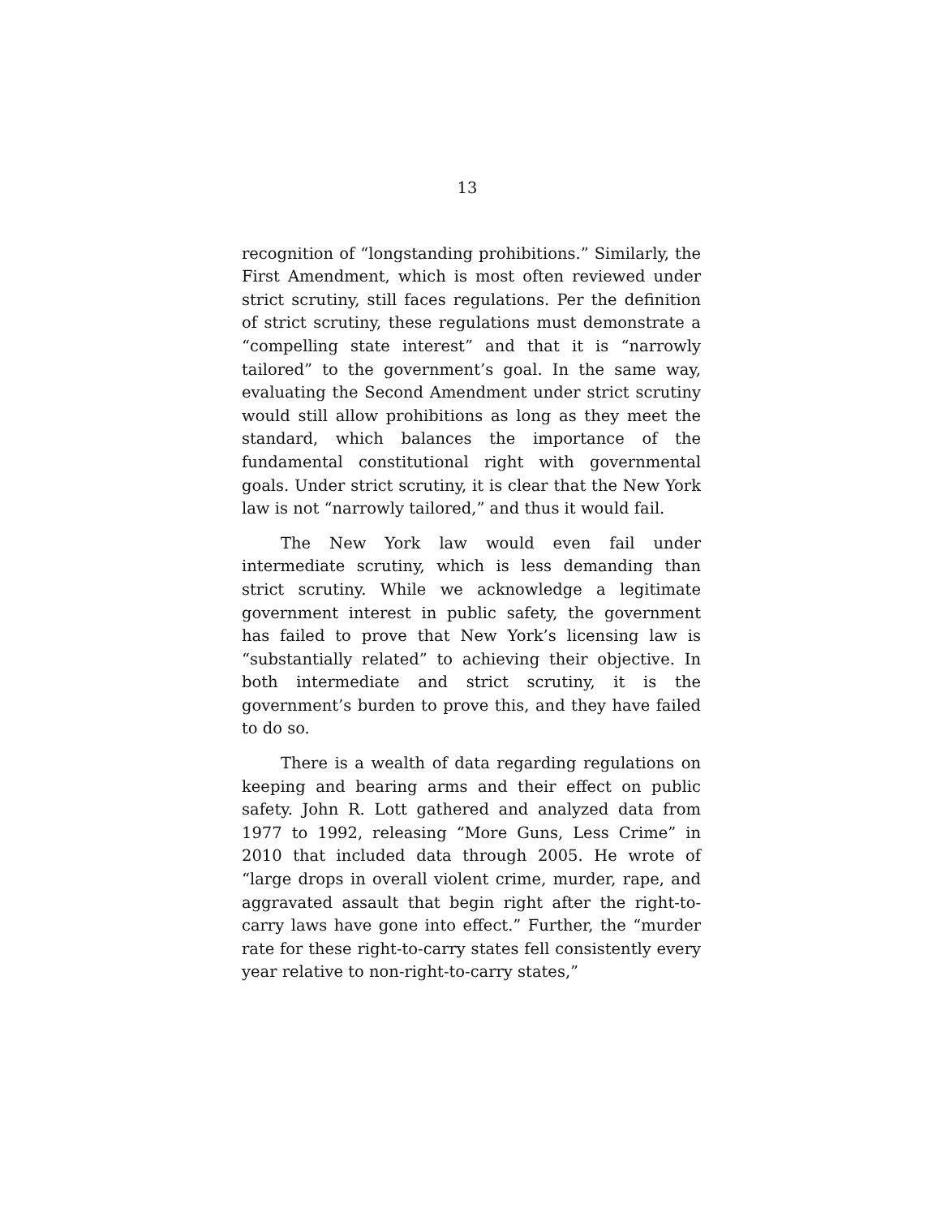13
recognition of “longstanding prohibitions.” Similarly, the First Amendment, which is most often reviewed under strict scrutiny, still faces regulations. Per the definition of strict scrutiny, these regulations must demonstrate a “compelling state interest” and that it is “narrowly tailored” to the government’s goal. In the same way, evaluating the Second Amendment under strict scrutiny would still allow prohibitions as long as they meet the standard, which balances the importance of the fundamental constitutional right with governmental goals. Under strict scrutiny, it is clear that the New York law is not “narrowly tailored,” and thus it would fail.
The New York law would even fail under intermediate scrutiny, which is less demanding than strict scrutiny. While we acknowledge a legitimate government interest in public safety, the government has failed to prove that New York’s licensing law is “substantially related” to achieving their objective. In both intermediate and strict scrutiny, it is the government’s burden to prove this, and they have failed to do so.
There is a wealth of data regarding regulations on keeping and bearing arms and their effect on public safety. John R. Lott gathered and analyzed data from 1977 to 1992, releasing “More Guns, Less Crime” in 2010 that included data through 2005. He wrote of “large drops in overall violent crime, murder, rape, and aggravated assault that begin right after the right-to-carry laws have gone into effect.” Further, the “murder rate for these right-to-carry states fell consistently every year relative to non-right-to-carry states,”